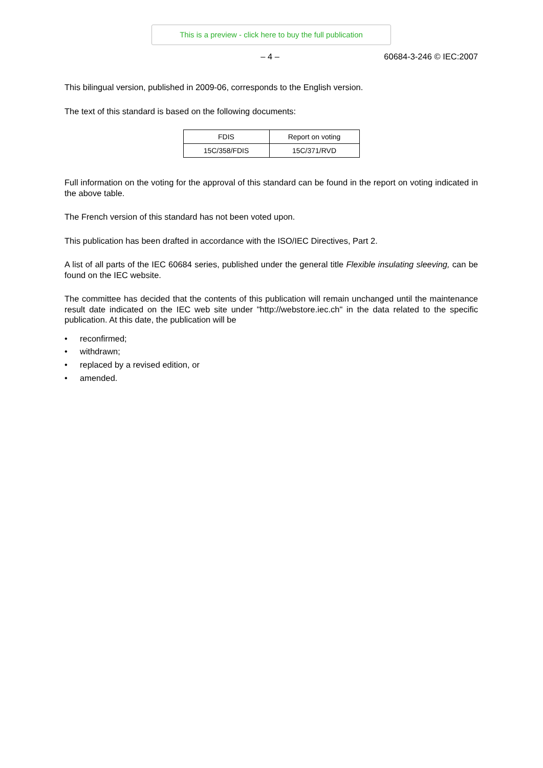This is a preview - click here to buy the full publication
– 4 – 60684-3-246 © IEC:2007
This bilingual version, published in 2009-06, corresponds to the English version.
The text of this standard is based on the following documents:
| FDIS | Report on voting |
| 15C/358/FDIS | 15C/371/RVD |
Full information on the voting for the approval of this standard can be found in the report on voting indicated in the above table.
The French version of this standard has not been voted upon.
This publication has been drafted in accordance with the ISO/IEC Directives, Part 2.
A list of all parts of the IEC 60684 series, published under the general title Flexible insulating sleeving, can be found on the IEC website.
The committee has decided that the contents of this publication will remain unchanged until the maintenance result date indicated on the IEC web site under "http://webstore.iec.ch" in the data related to the specific publication. At this date, the publication will be
• reconfirmed;
• withdrawn;
• replaced by a revised edition, or
• amended.